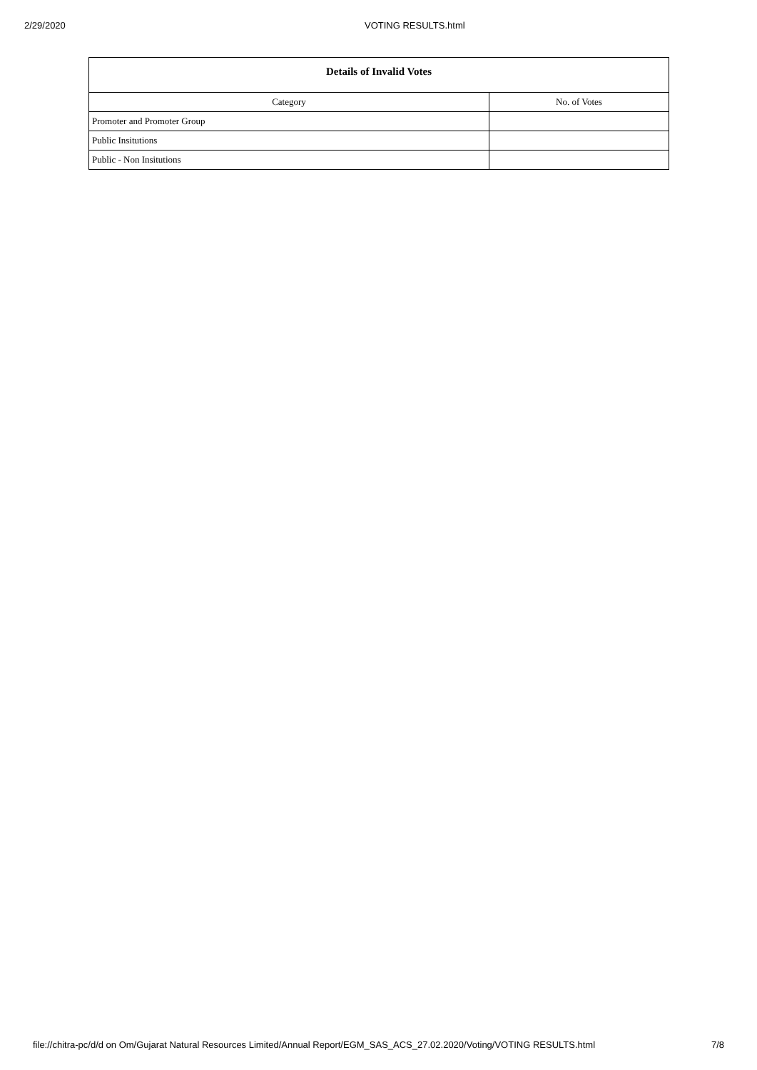2/29/2020 VOTING RESULTS.html
| Details of Invalid Votes | |
| --- | --- |
| Category | No. of Votes |
| Promoter and Promoter Group | |
| Public Insitutions | |
| Public - Non Insitutions | |
file://chitra-pc/d/d on Om/Gujarat Natural Resources Limited/Annual Report/EGM_SAS_ACS_27.02.2020/Voting/VOTING RESULTS.html 7/8